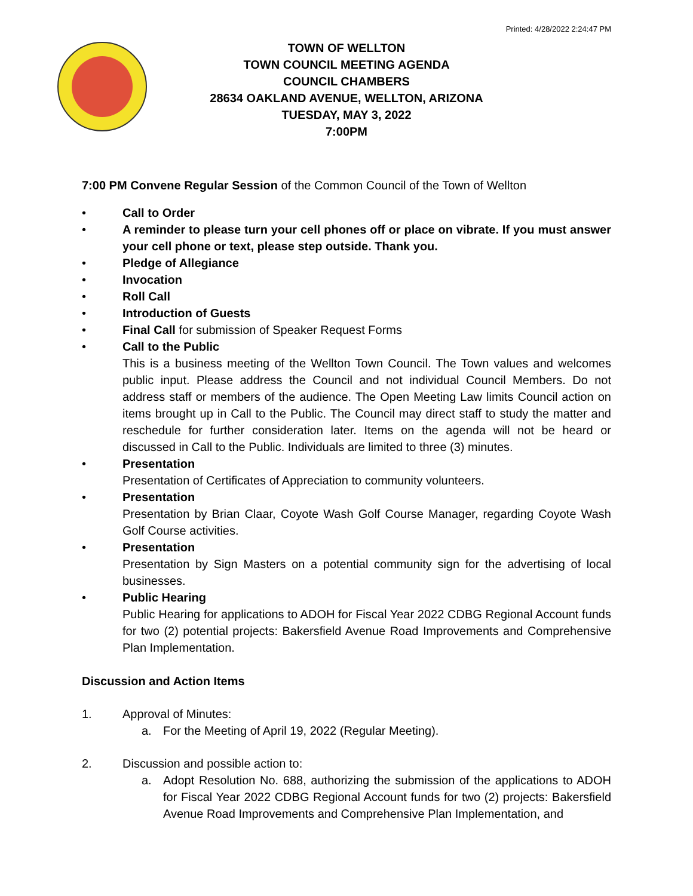Printed: 4/28/2022 2:24:47 PM
TOWN OF WELLTON
TOWN COUNCIL MEETING AGENDA
COUNCIL CHAMBERS
28634 OAKLAND AVENUE, WELLTON, ARIZONA
TUESDAY, MAY 3, 2022
7:00PM
7:00 PM Convene Regular Session of the Common Council of the Town of Wellton
• Call to Order
• A reminder to please turn your cell phones off or place on vibrate. If you must answer your cell phone or text, please step outside. Thank you.
• Pledge of Allegiance
• Invocation
• Roll Call
• Introduction of Guests
• Final Call for submission of Speaker Request Forms
• Call to the Public
This is a business meeting of the Wellton Town Council. The Town values and welcomes public input. Please address the Council and not individual Council Members. Do not address staff or members of the audience. The Open Meeting Law limits Council action on items brought up in Call to the Public. The Council may direct staff to study the matter and reschedule for further consideration later. Items on the agenda will not be heard or discussed in Call to the Public. Individuals are limited to three (3) minutes.
• Presentation
Presentation of Certificates of Appreciation to community volunteers.
• Presentation
Presentation by Brian Claar, Coyote Wash Golf Course Manager, regarding Coyote Wash Golf Course activities.
• Presentation
Presentation by Sign Masters on a potential community sign for the advertising of local businesses.
• Public Hearing
Public Hearing for applications to ADOH for Fiscal Year 2022 CDBG Regional Account funds for two (2) potential projects: Bakersfield Avenue Road Improvements and Comprehensive Plan Implementation.
Discussion and Action Items
1. Approval of Minutes:
a. For the Meeting of April 19, 2022 (Regular Meeting).
2. Discussion and possible action to:
a. Adopt Resolution No. 688, authorizing the submission of the applications to ADOH for Fiscal Year 2022 CDBG Regional Account funds for two (2) projects: Bakersfield Avenue Road Improvements and Comprehensive Plan Implementation, and